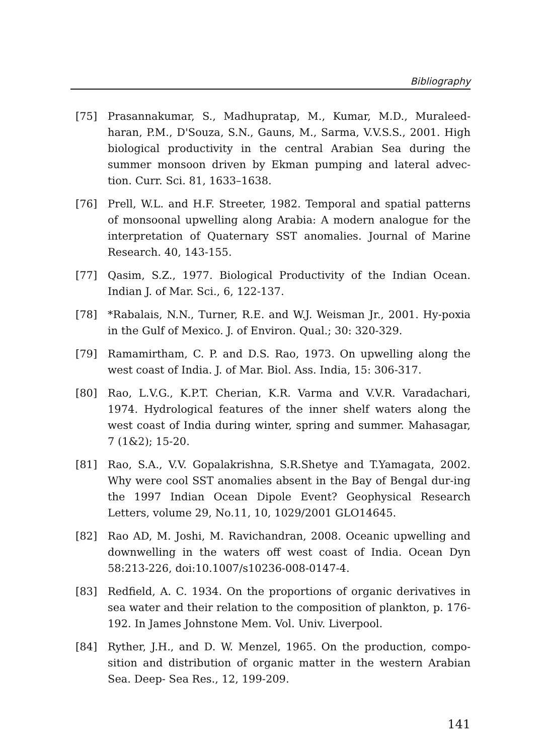Bibliography
[75] Prasannakumar, S., Madhupratap, M., Kumar, M.D., Muraleed-haran, P.M., D'Souza, S.N., Gauns, M., Sarma, V.V.S.S., 2001. High biological productivity in the central Arabian Sea during the summer monsoon driven by Ekman pumping and lateral advec-tion. Curr. Sci. 81, 1633–1638.
[76] Prell, W.L. and H.F. Streeter, 1982. Temporal and spatial patterns of monsoonal upwelling along Arabia: A modern analogue for the interpretation of Quaternary SST anomalies. Journal of Marine Research. 40, 143-155.
[77] Qasim, S.Z., 1977. Biological Productivity of the Indian Ocean. Indian J. of Mar. Sci., 6, 122-137.
[78] *Rabalais, N.N., Turner, R.E. and W.J. Weisman Jr., 2001. Hy-poxia in the Gulf of Mexico. J. of Environ. Qual.; 30: 320-329.
[79] Ramamirtham, C. P. and D.S. Rao, 1973. On upwelling along the west coast of India. J. of Mar. Biol. Ass. India, 15: 306-317.
[80] Rao, L.V.G., K.P.T. Cherian, K.R. Varma and V.V.R. Varadachari, 1974. Hydrological features of the inner shelf waters along the west coast of India during winter, spring and summer. Mahasagar, 7 (1&2); 15-20.
[81] Rao, S.A., V.V. Gopalakrishna, S.R.Shetye and T.Yamagata, 2002. Why were cool SST anomalies absent in the Bay of Bengal dur-ing the 1997 Indian Ocean Dipole Event? Geophysical Research Letters, volume 29, No.11, 10, 1029/2001 GLO14645.
[82] Rao AD, M. Joshi, M. Ravichandran, 2008. Oceanic upwelling and downwelling in the waters off west coast of India. Ocean Dyn 58:213-226, doi:10.1007/s10236-008-0147-4.
[83] Redfield, A. C. 1934. On the proportions of organic derivatives in sea water and their relation to the composition of plankton, p. 176-192. In James Johnstone Mem. Vol. Univ. Liverpool.
[84] Ryther, J.H., and D. W. Menzel, 1965. On the production, compo-sition and distribution of organic matter in the western Arabian Sea. Deep- Sea Res., 12, 199-209.
141